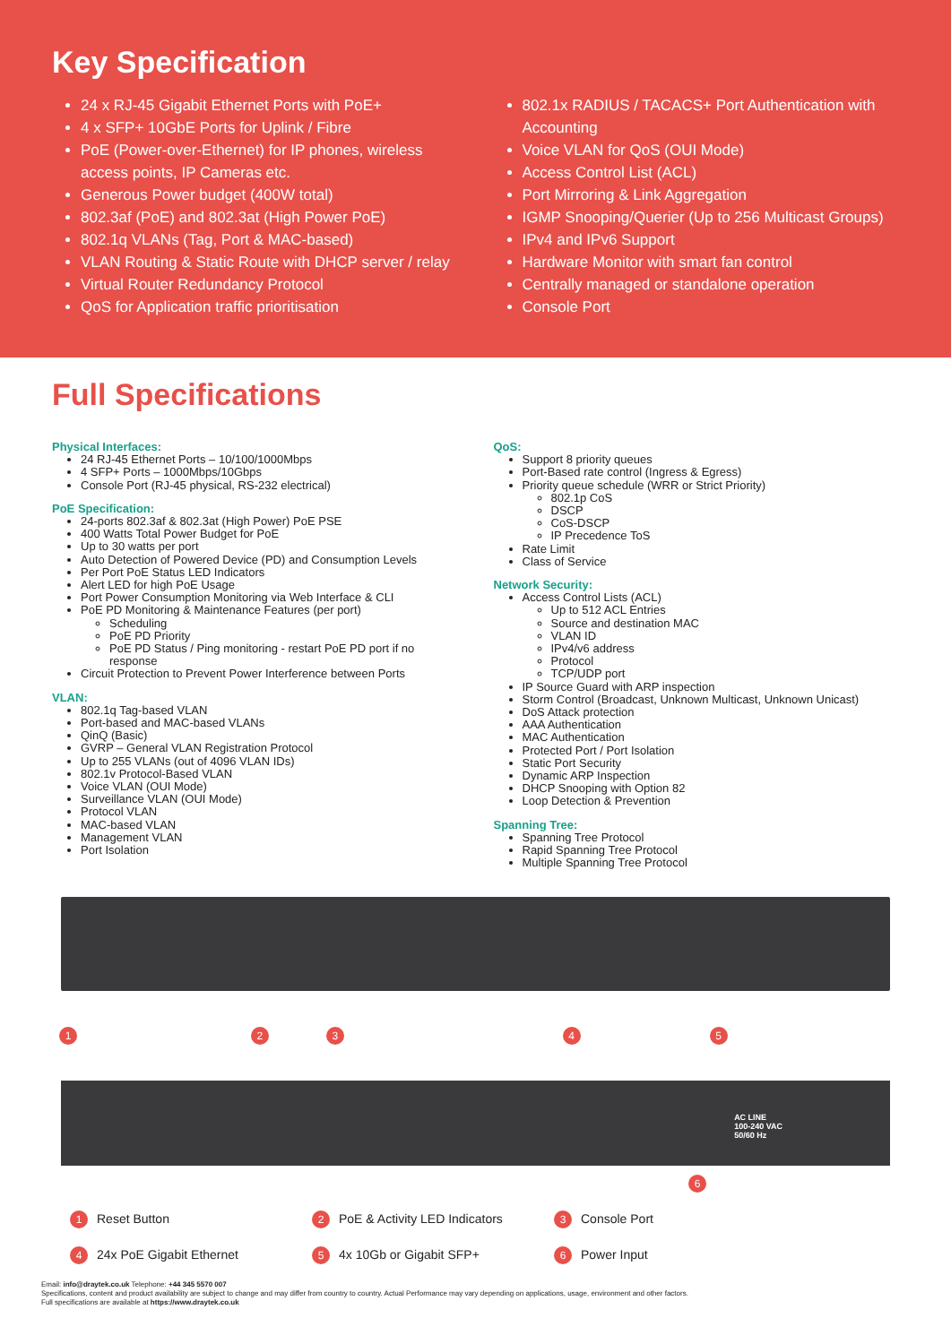Key Specification
24 x RJ-45 Gigabit Ethernet Ports with PoE+
4 x SFP+ 10GbE Ports for Uplink / Fibre
PoE (Power-over-Ethernet) for IP phones, wireless access points, IP Cameras etc.
Generous Power budget (400W total)
802.3af (PoE) and 802.3at (High Power PoE)
802.1q VLANs (Tag, Port & MAC-based)
VLAN Routing & Static Route with DHCP server / relay
Virtual Router Redundancy Protocol
QoS for Application traffic prioritisation
802.1x RADIUS / TACACS+ Port Authentication with Accounting
Voice VLAN for QoS (OUI Mode)
Access Control List (ACL)
Port Mirroring & Link Aggregation
IGMP Snooping/Querier (Up to 256 Multicast Groups)
IPv4 and IPv6 Support
Hardware Monitor with smart fan control
Centrally managed or standalone operation
Console Port
Full Specifications
Physical Interfaces:
24 RJ-45 Ethernet Ports – 10/100/1000Mbps
4 SFP+ Ports – 1000Mbps/10Gbps
Console Port (RJ-45 physical, RS-232 electrical)
PoE Specification:
24-ports 802.3af & 802.3at (High Power) PoE PSE
400 Watts Total Power Budget for PoE
Up to 30 watts per port
Auto Detection of Powered Device (PD) and Consumption Levels
Per Port PoE Status LED Indicators
Alert LED for high PoE Usage
Port Power Consumption Monitoring via Web Interface & CLI
PoE PD Monitoring & Maintenance Features (per port)
Scheduling
PoE PD Priority
PoE PD Status / Ping monitoring - restart PoE PD port if no response
Circuit Protection to Prevent Power Interference between Ports
VLAN:
802.1q Tag-based VLAN
Port-based and MAC-based VLANs
QinQ (Basic)
GVRP – General VLAN Registration Protocol
Up to 255 VLANs (out of 4096 VLAN IDs)
802.1v Protocol-Based VLAN
Voice VLAN (OUI Mode)
Surveillance VLAN (OUI Mode)
Protocol VLAN
MAC-based VLAN
Management VLAN
Port Isolation
QoS:
Support 8 priority queues
Port-Based rate control (Ingress & Egress)
Priority queue schedule (WRR or Strict Priority)
802.1p CoS
DSCP
CoS-DSCP
IP Precedence ToS
Rate Limit
Class of Service
Network Security:
Access Control Lists (ACL)
Up to 512 ACL Entries
Source and destination MAC
VLAN ID
IPv4/v6 address
Protocol
TCP/UDP port
IP Source Guard with ARP inspection
Storm Control (Broadcast, Unknown Multicast, Unknown Unicast)
DoS Attack protection
AAA Authentication
MAC Authentication
Protected Port / Port Isolation
Static Port Security
Dynamic ARP Inspection
DHCP Snooping with Option 82
Loop Detection & Prevention
Spanning Tree:
Spanning Tree Protocol
Rapid Spanning Tree Protocol
Multiple Spanning Tree Protocol
1 2 3 4 5
AC LINE
100-240 VAC
50/60 Hz
6
1 Reset Button
2 PoE & Activity LED Indicators
3 Console Port
4 24x PoE Gigabit Ethernet
5 4x 10Gb or Gigabit SFP+
6 Power Input
Email: info@draytek.co.uk Telephone: +44 345 5570 007
Specifications, content and product availability are subject to change and may differ from country to country. Actual Performance may vary depending on applications, usage, environment and other factors.
Full specifications are available at https://www.draytek.co.uk